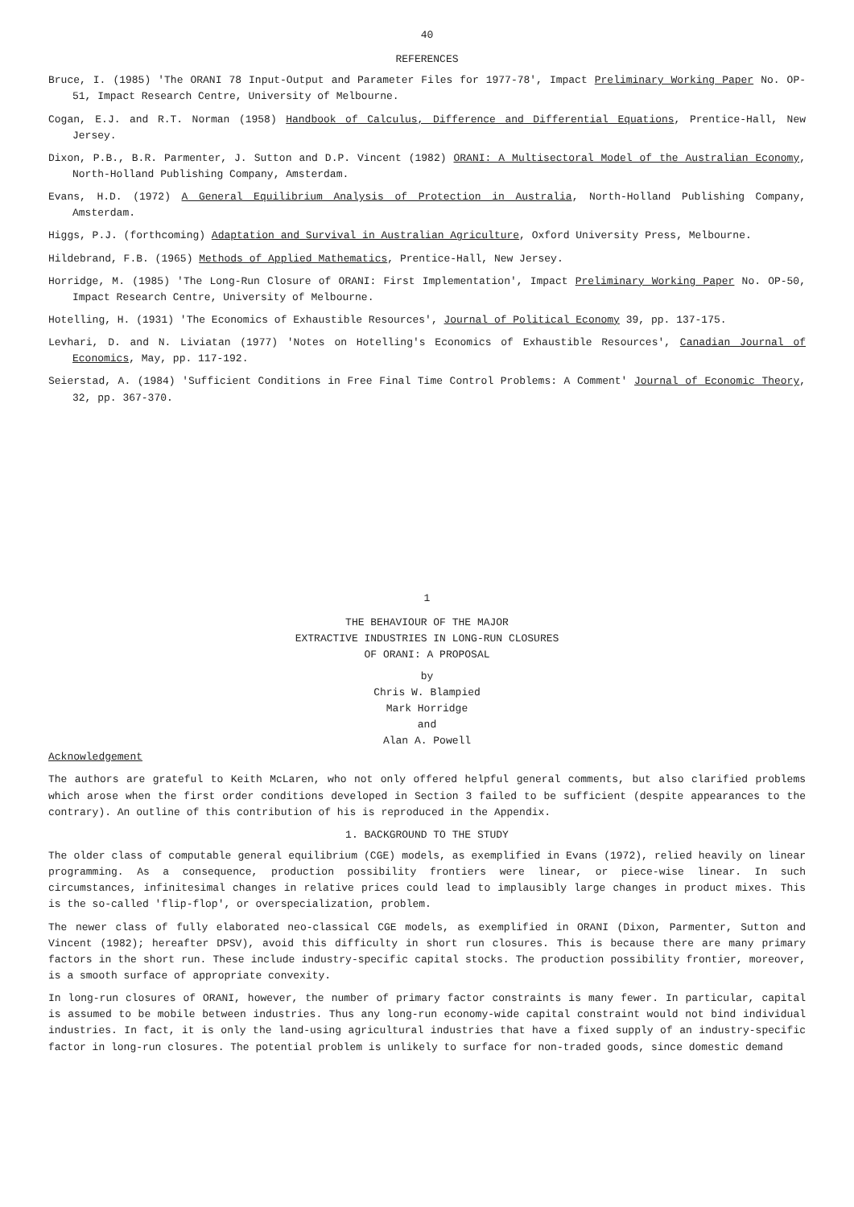40
REFERENCES
Bruce, I. (1985) 'The ORANI 78 Input-Output and Parameter Files for 1977-78', Impact Preliminary Working Paper No. OP-51, Impact Research Centre, University of Melbourne.
Cogan, E.J. and R.T. Norman (1958) Handbook of Calculus, Difference and Differential Equations, Prentice-Hall, New Jersey.
Dixon, P.B., B.R. Parmenter, J. Sutton and D.P. Vincent (1982) ORANI: A Multisectoral Model of the Australian Economy, North-Holland Publishing Company, Amsterdam.
Evans, H.D. (1972) A General Equilibrium Analysis of Protection in Australia, North-Holland Publishing Company, Amsterdam.
Higgs, P.J. (forthcoming) Adaptation and Survival in Australian Agriculture, Oxford University Press, Melbourne.
Hildebrand, F.B. (1965) Methods of Applied Mathematics, Prentice-Hall, New Jersey.
Horridge, M. (1985) 'The Long-Run Closure of ORANI: First Implementation', Impact Preliminary Working Paper No. OP-50, Impact Research Centre, University of Melbourne.
Hotelling, H. (1931) 'The Economics of Exhaustible Resources', Journal of Political Economy 39, pp. 137-175.
Levhari, D. and N. Liviatan (1977) 'Notes on Hotelling's Economics of Exhaustible Resources', Canadian Journal of Economics, May, pp. 117-192.
Seierstad, A. (1984) 'Sufficient Conditions in Free Final Time Control Problems: A Comment' Journal of Economic Theory, 32, pp. 367-370.
1
THE BEHAVIOUR OF THE MAJOR
EXTRACTIVE INDUSTRIES IN LONG-RUN CLOSURES
OF ORANI: A PROPOSAL
by
Chris W. Blampied
Mark Horridge
and
Alan A. Powell
Acknowledgement
The authors are grateful to Keith McLaren, who not only offered helpful general comments, but also clarified problems which arose when the first order conditions developed in Section 3 failed to be sufficient (despite appearances to the contrary). An outline of this contribution of his is reproduced in the Appendix.
1. BACKGROUND TO THE STUDY
The older class of computable general equilibrium (CGE) models, as exemplified in Evans (1972), relied heavily on linear programming. As a consequence, production possibility frontiers were linear, or piece-wise linear. In such circumstances, infinitesimal changes in relative prices could lead to implausibly large changes in product mixes. This is the so-called 'flip-flop', or overspecialization, problem.
The newer class of fully elaborated neo-classical CGE models, as exemplified in ORANI (Dixon, Parmenter, Sutton and Vincent (1982); hereafter DPSV), avoid this difficulty in short run closures. This is because there are many primary factors in the short run. These include industry-specific capital stocks. The production possibility frontier, moreover, is a smooth surface of appropriate convexity.
In long-run closures of ORANI, however, the number of primary factor constraints is many fewer. In particular, capital is assumed to be mobile between industries. Thus any long-run economy-wide capital constraint would not bind individual industries. In fact, it is only the land-using agricultural industries that have a fixed supply of an industry-specific factor in long-run closures. The potential problem is unlikely to surface for non-traded goods, since domestic demand